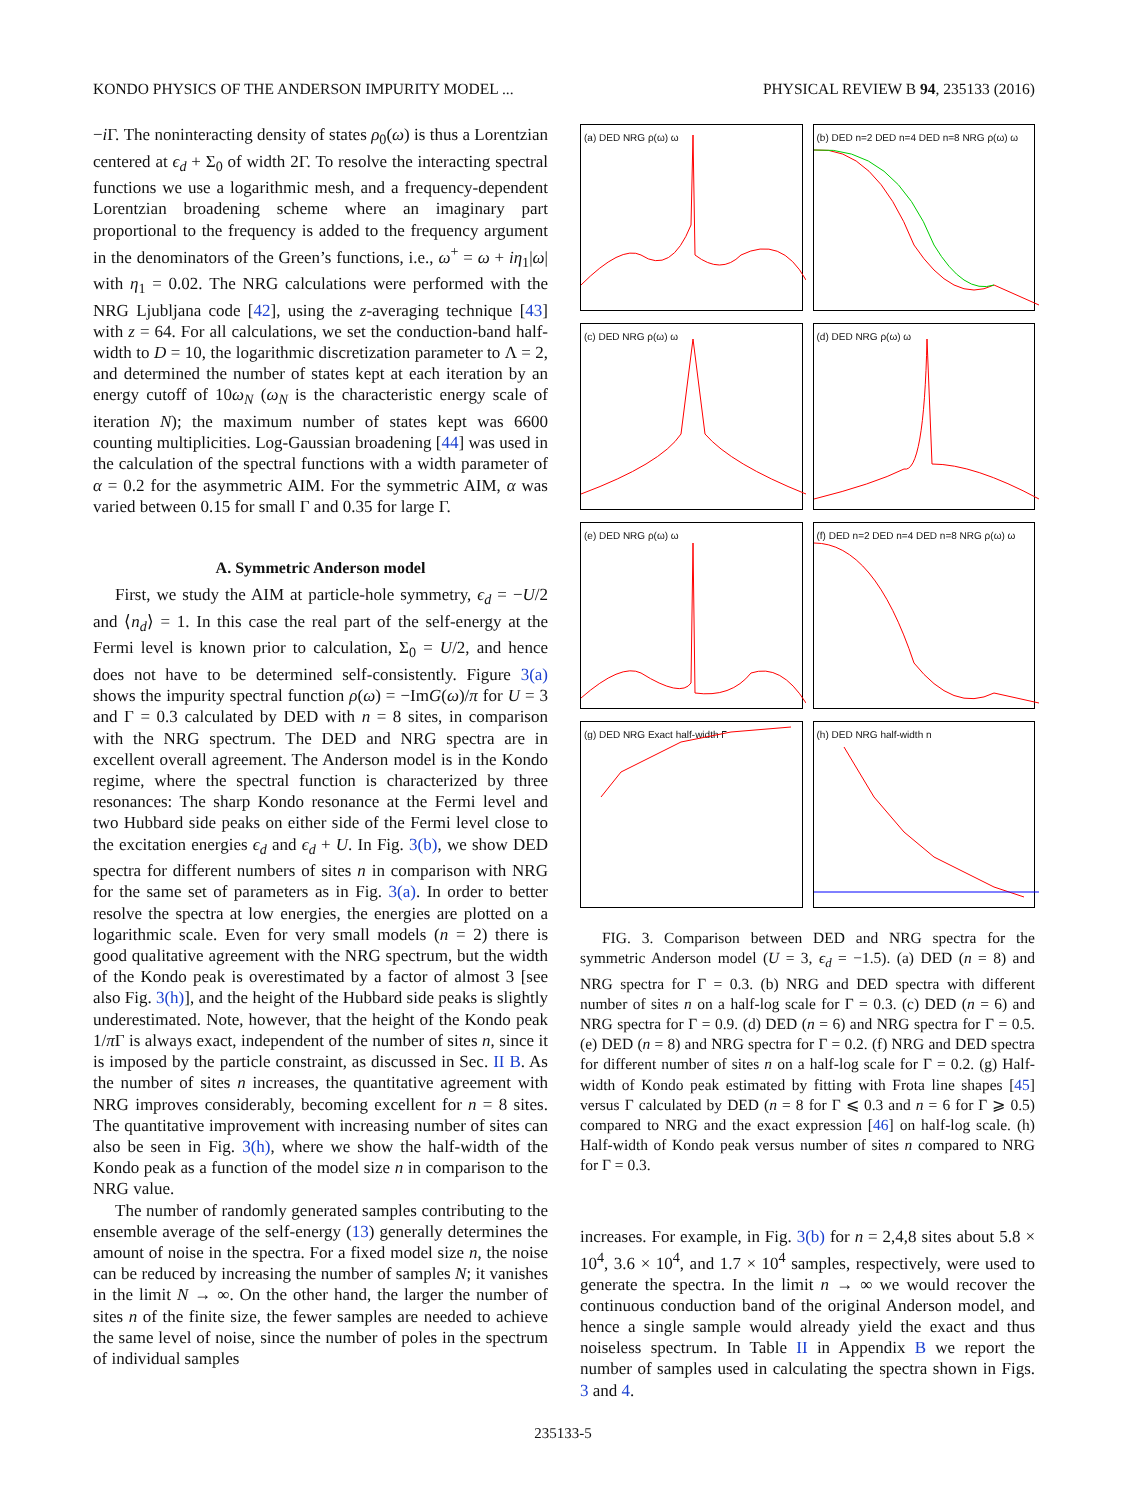KONDO PHYSICS OF THE ANDERSON IMPURITY MODEL ... PHYSICAL REVIEW B 94, 235133 (2016)
−i Γ. The noninteracting density of states ρ<sub>0</sub>(ω) is thus a Lorentzian centered at ϵ<sub>d</sub> + Σ<sub>0</sub> of width 2Γ. To resolve the interacting spectral functions we use a logarithmic mesh, and a frequency-dependent Lorentzian broadening scheme where an imaginary part proportional to the frequency is added to the frequency argument in the denominators of the Green’s functions, i.e., ω<sup>+</sup> = ω + iη<sub>1</sub>|ω| with η<sub>1</sub> = 0.02. The NRG calculations were performed with the NRG Ljubljana code [42], using the z-averaging technique [43] with z = 64. For all calculations, we set the conduction-band half-width to D = 10, the logarithmic discretization parameter to Λ = 2, and determined the number of states kept at each iteration by an energy cutoff of 10ω<sub>N</sub> (ω<sub>N</sub> is the characteristic energy scale of iteration N); the maximum number of states kept was 6600 counting multiplicities. Log-Gaussian broadening [44] was used in the calculation of the spectral functions with a width parameter of α = 0.2 for the asymmetric AIM. For the symmetric AIM, α was varied between 0.15 for small Γ and 0.35 for large Γ.
A. Symmetric Anderson model
First, we study the AIM at particle-hole symmetry, ϵ<sub>d</sub> = −U/2 and ⟨n<sub>d</sub>⟩ = 1. In this case the real part of the self-energy at the Fermi level is known prior to calculation, Σ<sub>0</sub> = U/2, and hence does not have to be determined self-consistently. Figure 3(a) shows the impurity spectral function ρ(ω) = −ImG(ω)/π for U = 3 and Γ = 0.3 calculated by DED with n = 8 sites, in comparison with the NRG spectrum. The DED and NRG spectra are in excellent overall agreement. The Anderson model is in the Kondo regime, where the spectral function is characterized by three resonances: The sharp Kondo resonance at the Fermi level and two Hubbard side peaks on either side of the Fermi level close to the excitation energies ϵ<sub>d</sub> and ϵ<sub>d</sub> + U. In Fig. 3(b), we show DED spectra for different numbers of sites n in comparison with NRG for the same set of parameters as in Fig. 3(a). In order to better resolve the spectra at low energies, the energies are plotted on a logarithmic scale. Even for very small models (n = 2) there is good qualitative agreement with the NRG spectrum, but the width of the Kondo peak is overestimated by a factor of almost 3 [see also Fig. 3(h)], and the height of the Hubbard side peaks is slightly underestimated. Note, however, that the height of the Kondo peak 1/π Γ is always exact, independent of the number of sites n, since it is imposed by the particle constraint, as discussed in Sec. II B. As the number of sites n increases, the quantitative agreement with NRG improves considerably, becoming excellent for n = 8 sites. The quantitative improvement with increasing number of sites can also be seen in Fig. 3(h), where we show the half-width of the Kondo peak as a function of the model size n in comparison to the NRG value.
The number of randomly generated samples contributing to the ensemble average of the self-energy (13) generally determines the amount of noise in the spectra. For a fixed model size n, the noise can be reduced by increasing the number of samples N; it vanishes in the limit N → ∞. On the other hand, the larger the number of sites n of the finite size, the fewer samples are needed to achieve the same level of noise, since the number of poles in the spectrum of individual samples
(a) DED NRG ρ(ω) ω
(b) DED n=2 DED n=4 DED n=8 NRG ρ(ω) ω
(c) DED NRG ρ(ω) ω
(d) DED NRG ρ(ω) ω
(e) DED NRG ρ(ω) ω
(f) DED n=2 DED n=4 DED n=8 NRG ρ(ω) ω
(g) DED NRG Exact half-width Γ
(h) DED NRG half-width n
FIG. 3. Comparison between DED and NRG spectra for the symmetric Anderson model (U = 3, ϵ<sub>d</sub> = −1.5). (a) DED (n = 8) and NRG spectra for Γ = 0.3. (b) NRG and DED spectra with different number of sites n on a half-log scale for Γ = 0.3. (c) DED (n = 6) and NRG spectra for Γ = 0.9. (d) DED (n = 6) and NRG spectra for Γ = 0.5. (e) DED (n = 8) and NRG spectra for Γ = 0.2. (f) NRG and DED spectra for different number of sites n on a half-log scale for Γ = 0.2. (g) Half-width of Kondo peak estimated by fitting with Frota line shapes [45] versus Γ calculated by DED (n = 8 for Γ ⩽ 0.3 and n = 6 for Γ ⩾ 0.5) compared to NRG and the exact expression [46] on half-log scale. (h) Half-width of Kondo peak versus number of sites n compared to NRG for Γ = 0.3.
increases. For example, in Fig. 3(b) for n = 2,4,8 sites about 5.8 × 10<sup>4</sup>, 3.6 × 10<sup>4</sup>, and 1.7 × 10<sup>4</sup> samples, respectively, were used to generate the spectra. In the limit n → ∞ we would recover the continuous conduction band of the original Anderson model, and hence a single sample would already yield the exact and thus noiseless spectrum. In Table II in Appendix B we report the number of samples used in calculating the spectra shown in Figs. 3 and 4.
235133-5